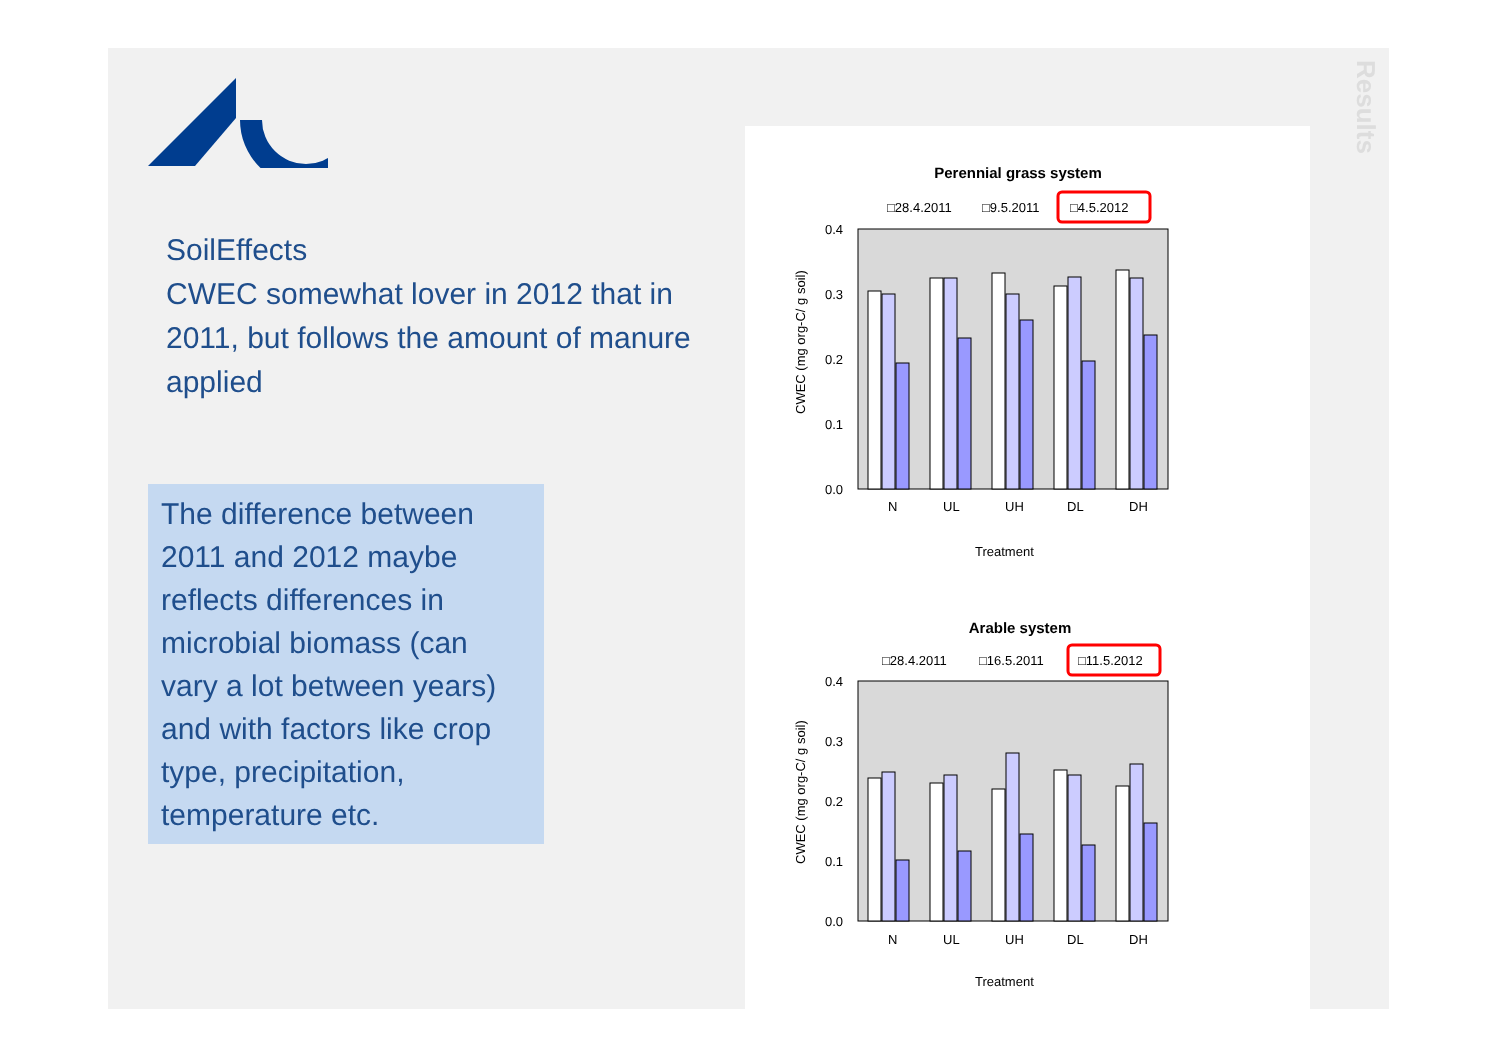SoilEffects
CWEC somewhat lover in 2012 that in 2011, but follows the amount of manure applied
The difference between 2011 and 2012 maybe reflects differences in microbial biomass (can vary a lot between years) and with factors like crop type, precipitation, temperature etc.
Results
Perennial grass system
□28.4.2011
□9.5.2011
□4.5.2012
0.4
0.3
0.2
0.1
0.0
N
UL
UH
DL
DH
Treatment
CWEC (mg org-C/ g soil)
Arable system
□28.4.2011
□16.5.2011
□11.5.2012
0.4
0.3
0.2
0.1
0.0
N
UL
UH
DL
DH
Treatment
CWEC (mg org-C/ g soil)